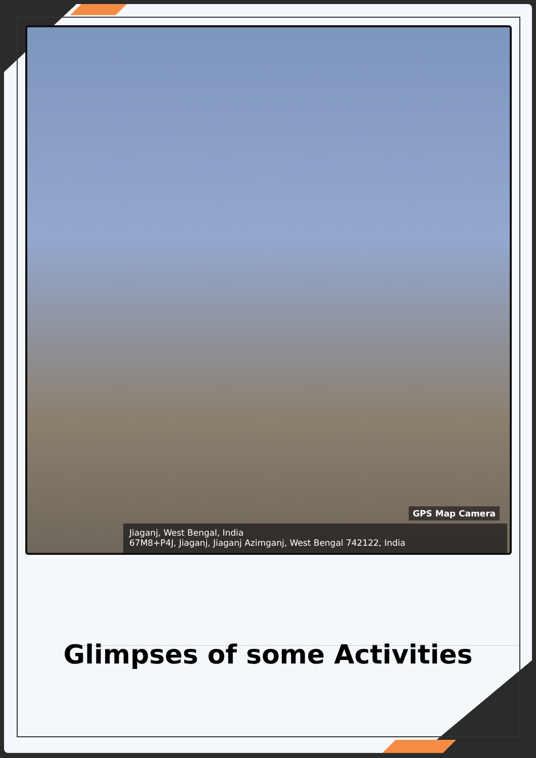GPS Map Camera
Jiaganj, West Bengal, India
67M8+P4J, Jiaganj, Jiaganj Azimganj, West Bengal 742122, India
Glimpses of some Activities